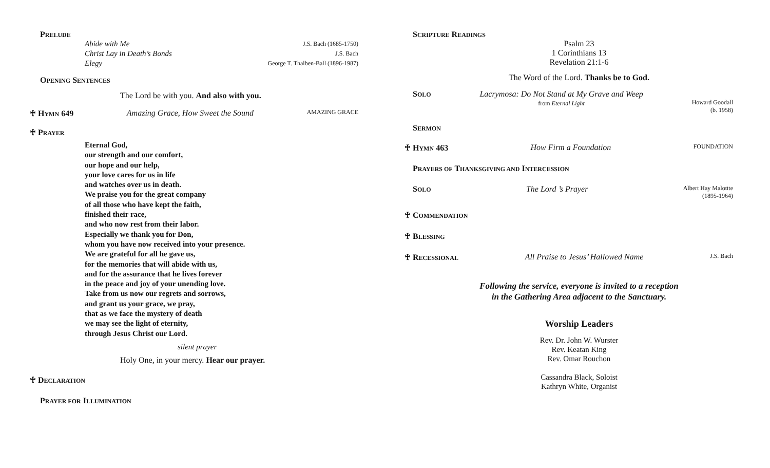PRELUDE
Abide with Me J.S. Bach (1685-1750)
Christ Lay in Death’s Bonds J.S. Bach
Elegy George T. Thalben-Ball (1896-1987)
OPENING SENTENCES
The Lord be with you. And also with you.
♰ HYMN 649 Amazing Grace, How Sweet the Sound AMAZING GRACE
♰ PRAYER
Eternal God,
our strength and our comfort,
our hope and our help,
your love cares for us in life
and watches over us in death.
We praise you for the great company
of all those who have kept the faith,
finished their race,
and who now rest from their labor.
Especially we thank you for Don,
whom you have now received into your presence.
We are grateful for all he gave us,
for the memories that will abide with us,
and for the assurance that he lives forever
in the peace and joy of your unending love.
Take from us now our regrets and sorrows,
and grant us your grace, we pray,
that as we face the mystery of death
we may see the light of eternity,
through Jesus Christ our Lord.
silent prayer
Holy One, in your mercy. Hear our prayer.
♰ DECLARATION
PRAYER FOR ILLUMINATION
SCRIPTURE READINGS
Psalm 23
1 Corinthians 13
Revelation 21:1-6
The Word of the Lord. Thanks be to God.
SOLO Lacrymosa: Do Not Stand at My Grave and Weep
from Eternal Light Howard Goodall
(b. 1958)
SERMON
♰ HYMN 463 How Firm a Foundation FOUNDATION
PRAYERS OF THANKSGIVING AND INTERCESSION
SOLO The Lord ’s Prayer Albert Hay Malottte
(1895-1964)
♰ COMMENDATION
♰ BLESSING
♰ RECESSIONAL All Praise to Jesus’ Hallowed Name J.S. Bach
Following the service, everyone is invited to a reception
in the Gathering Area adjacent to the Sanctuary.
Worship Leaders
Rev. Dr. John W. Wurster
Rev. Keatan King
Rev. Omar Rouchon
Cassandra Black, Soloist
Kathryn White, Organist